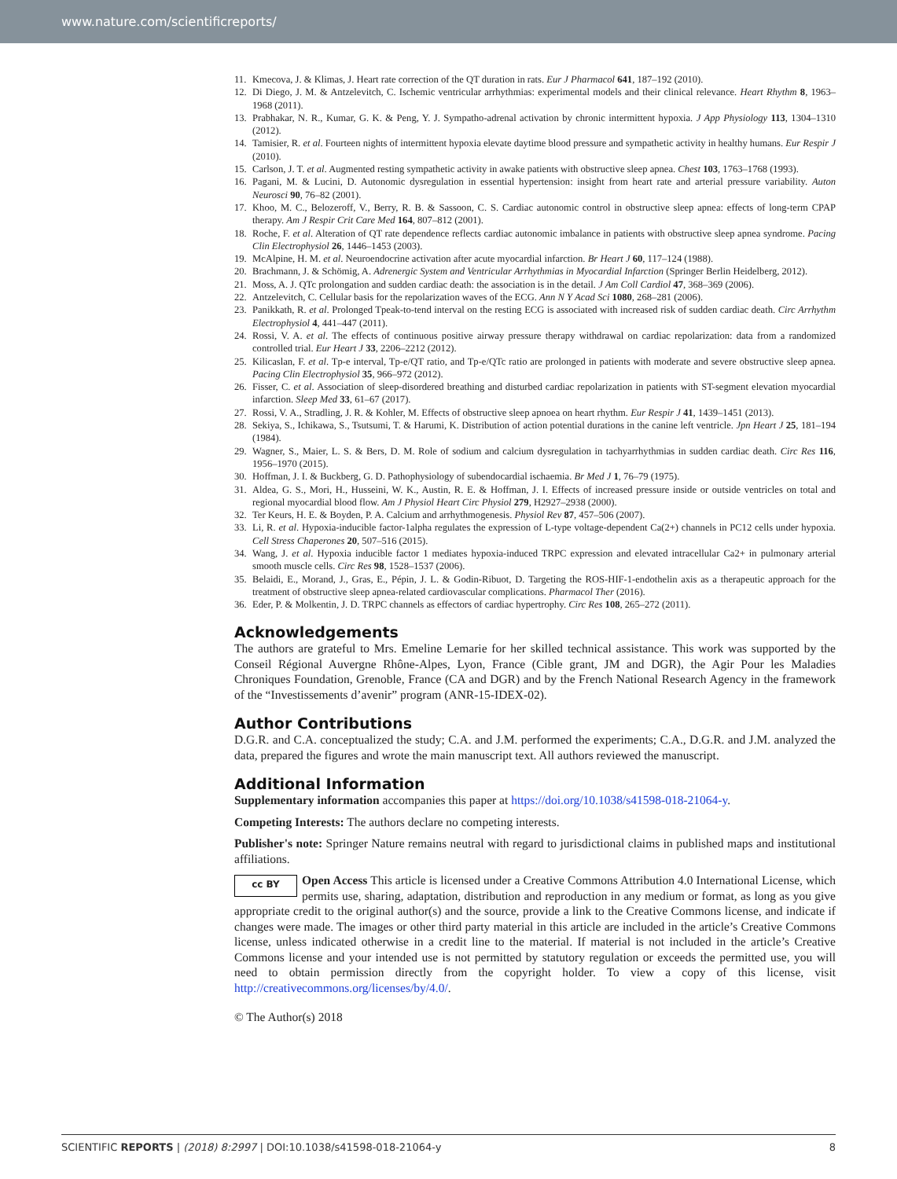www.nature.com/scientificreports/
11. Kmecova, J. & Klimas, J. Heart rate correction of the QT duration in rats. Eur J Pharmacol 641, 187–192 (2010).
12. Di Diego, J. M. & Antzelevitch, C. Ischemic ventricular arrhythmias: experimental models and their clinical relevance. Heart Rhythm 8, 1963–1968 (2011).
13. Prabhakar, N. R., Kumar, G. K. & Peng, Y. J. Sympatho-adrenal activation by chronic intermittent hypoxia. J App Physiology 113, 1304–1310 (2012).
14. Tamisier, R. et al. Fourteen nights of intermittent hypoxia elevate daytime blood pressure and sympathetic activity in healthy humans. Eur Respir J (2010).
15. Carlson, J. T. et al. Augmented resting sympathetic activity in awake patients with obstructive sleep apnea. Chest 103, 1763–1768 (1993).
16. Pagani, M. & Lucini, D. Autonomic dysregulation in essential hypertension: insight from heart rate and arterial pressure variability. Auton Neurosci 90, 76–82 (2001).
17. Khoo, M. C., Belozeroff, V., Berry, R. B. & Sassoon, C. S. Cardiac autonomic control in obstructive sleep apnea: effects of long-term CPAP therapy. Am J Respir Crit Care Med 164, 807–812 (2001).
18. Roche, F. et al. Alteration of QT rate dependence reflects cardiac autonomic imbalance in patients with obstructive sleep apnea syndrome. Pacing Clin Electrophysiol 26, 1446–1453 (2003).
19. McAlpine, H. M. et al. Neuroendocrine activation after acute myocardial infarction. Br Heart J 60, 117–124 (1988).
20. Brachmann, J. & Schömig, A. Adrenergic System and Ventricular Arrhythmias in Myocardial Infarction (Springer Berlin Heidelberg, 2012).
21. Moss, A. J. QTc prolongation and sudden cardiac death: the association is in the detail. J Am Coll Cardiol 47, 368–369 (2006).
22. Antzelevitch, C. Cellular basis for the repolarization waves of the ECG. Ann N Y Acad Sci 1080, 268–281 (2006).
23. Panikkath, R. et al. Prolonged Tpeak-to-tend interval on the resting ECG is associated with increased risk of sudden cardiac death. Circ Arrhythm Electrophysiol 4, 441–447 (2011).
24. Rossi, V. A. et al. The effects of continuous positive airway pressure therapy withdrawal on cardiac repolarization: data from a randomized controlled trial. Eur Heart J 33, 2206–2212 (2012).
25. Kilicaslan, F. et al. Tp-e interval, Tp-e/QT ratio, and Tp-e/QTc ratio are prolonged in patients with moderate and severe obstructive sleep apnea. Pacing Clin Electrophysiol 35, 966–972 (2012).
26. Fisser, C. et al. Association of sleep-disordered breathing and disturbed cardiac repolarization in patients with ST-segment elevation myocardial infarction. Sleep Med 33, 61–67 (2017).
27. Rossi, V. A., Stradling, J. R. & Kohler, M. Effects of obstructive sleep apnoea on heart rhythm. Eur Respir J 41, 1439–1451 (2013).
28. Sekiya, S., Ichikawa, S., Tsutsumi, T. & Harumi, K. Distribution of action potential durations in the canine left ventricle. Jpn Heart J 25, 181–194 (1984).
29. Wagner, S., Maier, L. S. & Bers, D. M. Role of sodium and calcium dysregulation in tachyarrhythmias in sudden cardiac death. Circ Res 116, 1956–1970 (2015).
30. Hoffman, J. I. & Buckberg, G. D. Pathophysiology of subendocardial ischaemia. Br Med J 1, 76–79 (1975).
31. Aldea, G. S., Mori, H., Husseini, W. K., Austin, R. E. & Hoffman, J. I. Effects of increased pressure inside or outside ventricles on total and regional myocardial blood flow. Am J Physiol Heart Circ Physiol 279, H2927–2938 (2000).
32. Ter Keurs, H. E. & Boyden, P. A. Calcium and arrhythmogenesis. Physiol Rev 87, 457–506 (2007).
33. Li, R. et al. Hypoxia-inducible factor-1alpha regulates the expression of L-type voltage-dependent Ca(2+) channels in PC12 cells under hypoxia. Cell Stress Chaperones 20, 507–516 (2015).
34. Wang, J. et al. Hypoxia inducible factor 1 mediates hypoxia-induced TRPC expression and elevated intracellular Ca2+ in pulmonary arterial smooth muscle cells. Circ Res 98, 1528–1537 (2006).
35. Belaidi, E., Morand, J., Gras, E., Pépin, J. L. & Godin-Ribuot, D. Targeting the ROS-HIF-1-endothelin axis as a therapeutic approach for the treatment of obstructive sleep apnea-related cardiovascular complications. Pharmacol Ther (2016).
36. Eder, P. & Molkentin, J. D. TRPC channels as effectors of cardiac hypertrophy. Circ Res 108, 265–272 (2011).
Acknowledgements
The authors are grateful to Mrs. Emeline Lemarie for her skilled technical assistance. This work was supported by the Conseil Régional Auvergne Rhône-Alpes, Lyon, France (Cible grant, JM and DGR), the Agir Pour les Maladies Chroniques Foundation, Grenoble, France (CA and DGR) and by the French National Research Agency in the framework of the “Investissements d’avenir” program (ANR-15-IDEX-02).
Author Contributions
D.G.R. and C.A. conceptualized the study; C.A. and J.M. performed the experiments; C.A., D.G.R. and J.M. analyzed the data, prepared the figures and wrote the main manuscript text. All authors reviewed the manuscript.
Additional Information
Supplementary information accompanies this paper at https://doi.org/10.1038/s41598-018-21064-y.
Competing Interests: The authors declare no competing interests.
Publisher's note: Springer Nature remains neutral with regard to jurisdictional claims in published maps and institutional affiliations.
cc BY Open Access This article is licensed under a Creative Commons Attribution 4.0 International License, which permits use, sharing, adaptation, distribution and reproduction in any medium or format, as long as you give appropriate credit to the original author(s) and the source, provide a link to the Creative Commons license, and indicate if changes were made. The images or other third party material in this article are included in the article’s Creative Commons license, unless indicated otherwise in a credit line to the material. If material is not included in the article’s Creative Commons license and your intended use is not permitted by statutory regulation or exceeds the permitted use, you will need to obtain permission directly from the copyright holder. To view a copy of this license, visit http://creativecommons.org/licenses/by/4.0/.
© The Author(s) 2018
SCIENTIFIC REPORTS | (2018) 8:2997 | DOI:10.1038/s41598-018-21064-y 8